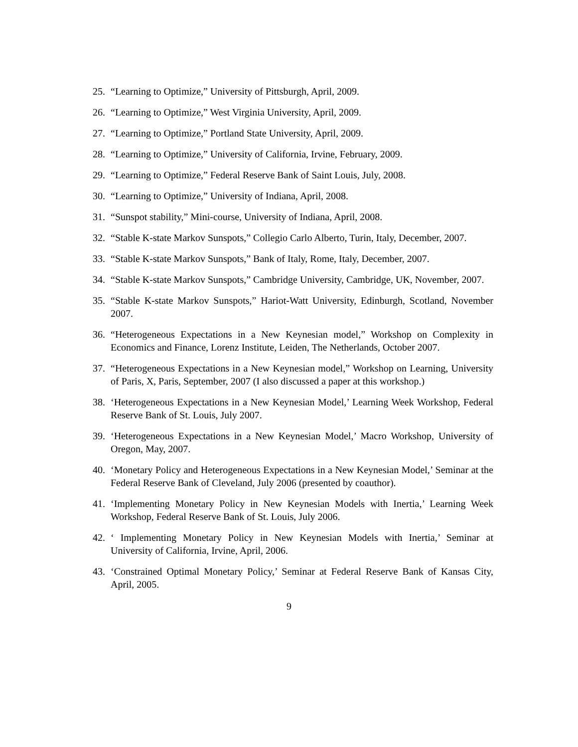25. “Learning to Optimize,” University of Pittsburgh, April, 2009.
26. “Learning to Optimize,” West Virginia University, April, 2009.
27. “Learning to Optimize,” Portland State University, April, 2009.
28. “Learning to Optimize,” University of California, Irvine, February, 2009.
29. “Learning to Optimize,” Federal Reserve Bank of Saint Louis, July, 2008.
30. “Learning to Optimize,” University of Indiana, April, 2008.
31. “Sunspot stability,” Mini-course, University of Indiana, April, 2008.
32. “Stable K-state Markov Sunspots,” Collegio Carlo Alberto, Turin, Italy, December, 2007.
33. “Stable K-state Markov Sunspots,” Bank of Italy, Rome, Italy, December, 2007.
34. “Stable K-state Markov Sunspots,” Cambridge University, Cambridge, UK, November, 2007.
35. “Stable K-state Markov Sunspots,” Hariot-Watt University, Edinburgh, Scotland, November 2007.
36. “Heterogeneous Expectations in a New Keynesian model,” Workshop on Complexity in Economics and Finance, Lorenz Institute, Leiden, The Netherlands, October 2007.
37. “Heterogeneous Expectations in a New Keynesian model,” Workshop on Learning, University of Paris, X, Paris, September, 2007 (I also discussed a paper at this workshop.)
38. ‘Heterogeneous Expectations in a New Keynesian Model,’ Learning Week Workshop, Federal Reserve Bank of St. Louis, July 2007.
39. ‘Heterogeneous Expectations in a New Keynesian Model,’ Macro Workshop, University of Oregon, May, 2007.
40. ‘Monetary Policy and Heterogeneous Expectations in a New Keynesian Model,’ Seminar at the Federal Reserve Bank of Cleveland, July 2006 (presented by coauthor).
41. ‘Implementing Monetary Policy in New Keynesian Models with Inertia,’ Learning Week Workshop, Federal Reserve Bank of St. Louis, July 2006.
42. ‘ Implementing Monetary Policy in New Keynesian Models with Inertia,’ Seminar at University of California, Irvine, April, 2006.
43. ‘Constrained Optimal Monetary Policy,’ Seminar at Federal Reserve Bank of Kansas City, April, 2005.
9